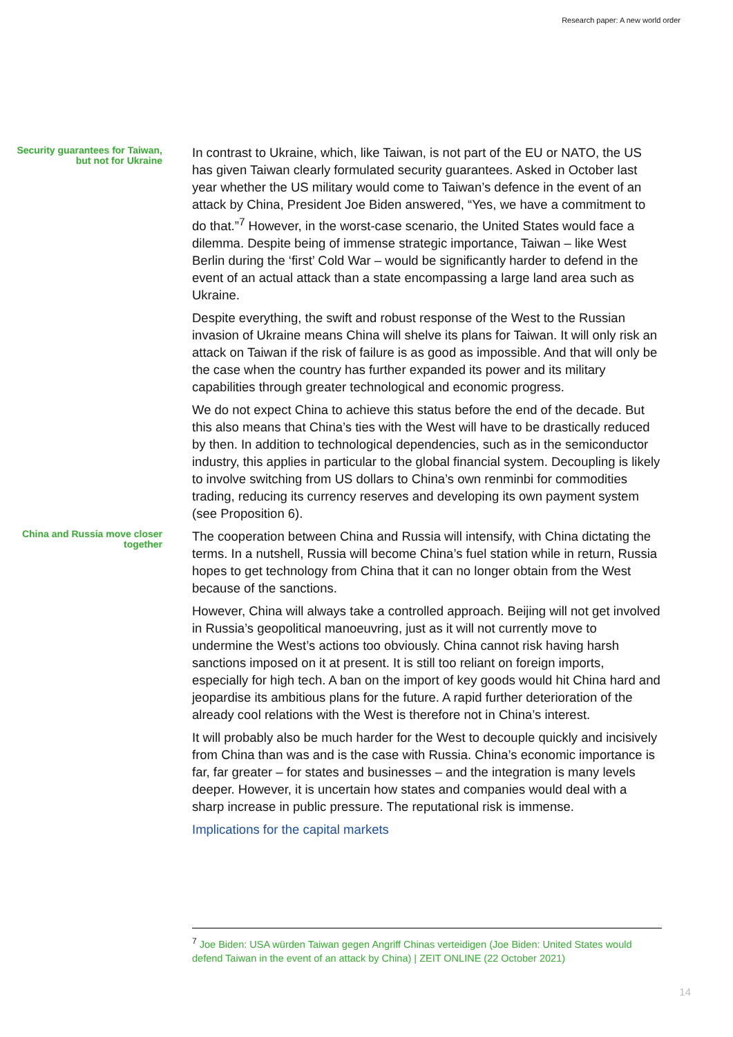Research paper: A new world order
Security guarantees for Taiwan, but not for Ukraine
In contrast to Ukraine, which, like Taiwan, is not part of the EU or NATO, the US has given Taiwan clearly formulated security guarantees. Asked in October last year whether the US military would come to Taiwan’s defence in the event of an attack by China, President Joe Biden answered, “Yes, we have a commitment to do that.”<sup>7</sup> However, in the worst-case scenario, the United States would face a dilemma. Despite being of immense strategic importance, Taiwan – like West Berlin during the ‘first’ Cold War – would be significantly harder to defend in the event of an actual attack than a state encompassing a large land area such as Ukraine.
Despite everything, the swift and robust response of the West to the Russian invasion of Ukraine means China will shelve its plans for Taiwan. It will only risk an attack on Taiwan if the risk of failure is as good as impossible. And that will only be the case when the country has further expanded its power and its military capabilities through greater technological and economic progress.
We do not expect China to achieve this status before the end of the decade. But this also means that China’s ties with the West will have to be drastically reduced by then. In addition to technological dependencies, such as in the semiconductor industry, this applies in particular to the global financial system. Decoupling is likely to involve switching from US dollars to China’s own renminbi for commodities trading, reducing its currency reserves and developing its own payment system (see Proposition 6).
China and Russia move closer together
The cooperation between China and Russia will intensify, with China dictating the terms. In a nutshell, Russia will become China’s fuel station while in return, Russia hopes to get technology from China that it can no longer obtain from the West because of the sanctions.
However, China will always take a controlled approach. Beijing will not get involved in Russia’s geopolitical manoeuvring, just as it will not currently move to undermine the West’s actions too obviously. China cannot risk having harsh sanctions imposed on it at present. It is still too reliant on foreign imports, especially for high tech. A ban on the import of key goods would hit China hard and jeopardise its ambitious plans for the future. A rapid further deterioration of the already cool relations with the West is therefore not in China’s interest.
It will probably also be much harder for the West to decouple quickly and incisively from China than was and is the case with Russia. China’s economic importance is far, far greater – for states and businesses – and the integration is many levels deeper. However, it is uncertain how states and companies would deal with a sharp increase in public pressure. The reputational risk is immense.
Implications for the capital markets
<sup>7</sup> Joe Biden: USA würden Taiwan gegen Angriff Chinas verteidigen (Joe Biden: United States would defend Taiwan in the event of an attack by China) | ZEIT ONLINE (22 October 2021)
14